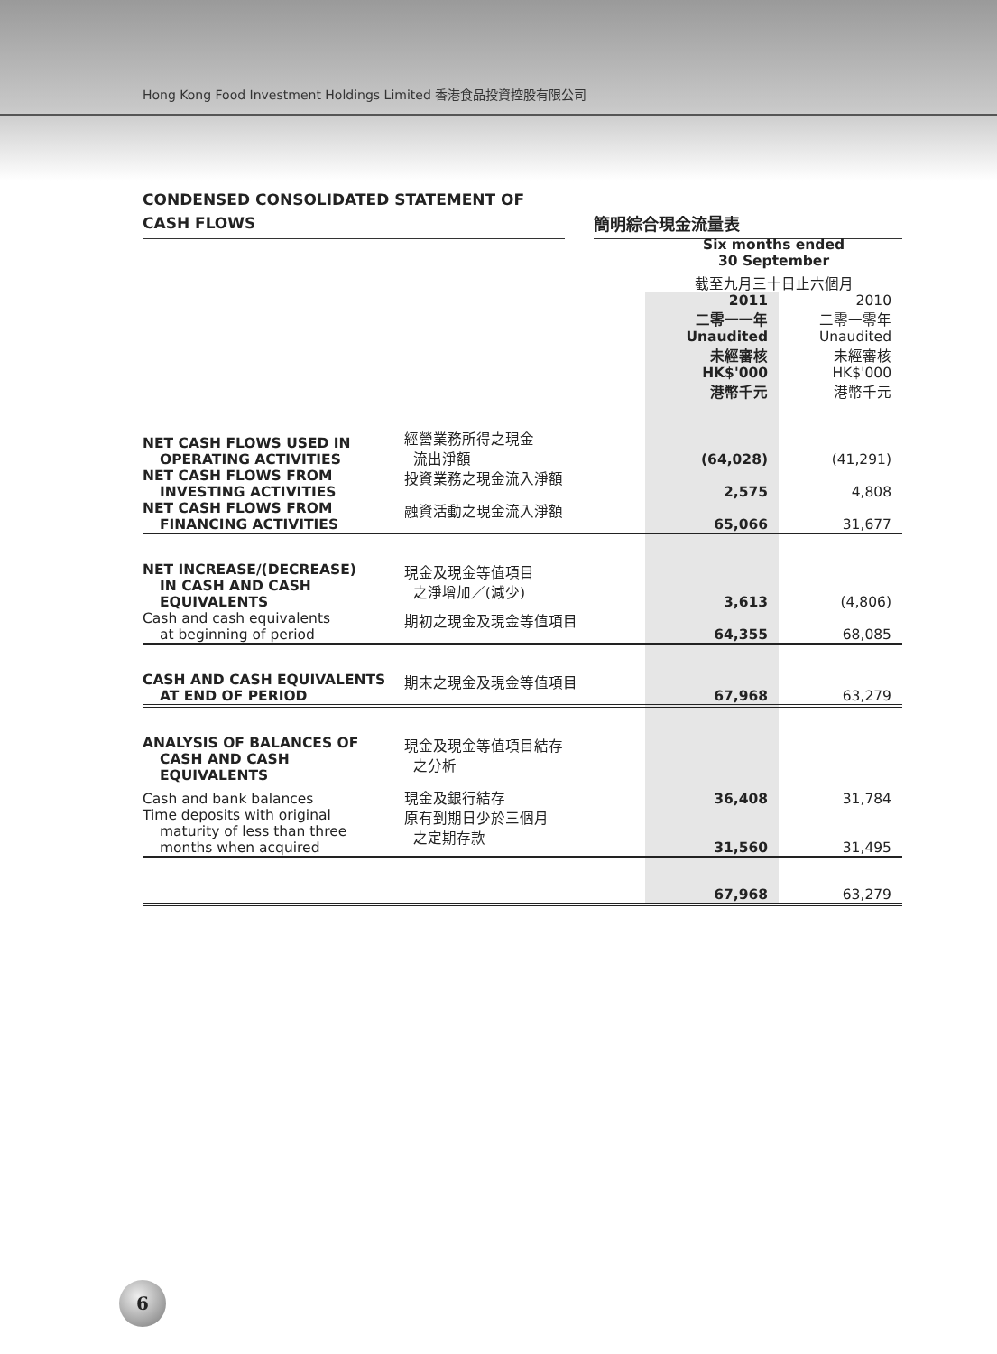Hong Kong Food Investment Holdings Limited 香港食品投資控股有限公司
CONDENSED CONSOLIDATED STATEMENT OF
CASH FLOWS
簡明綜合現金流量表
| | | Six months ended 30 September | |
| | | 截至九月三十日止六個月 | |
| | | 2011 二零一一年 Unaudited 未經審核 HK$'000 港幣千元 | 2010 二零一零年 Unaudited 未經審核 HK$'000 港幣千元 |
| NET CASH FLOWS USED IN OPERATING ACTIVITIES | 經營業務所得之現金 流出淨額 | (64,028) | (41,291) |
| NET CASH FLOWS FROM INVESTING ACTIVITIES | 投資業務之現金流入淨額 | 2,575 | 4,808 |
| NET CASH FLOWS FROM FINANCING ACTIVITIES | 融資活動之現金流入淨額 | 65,066 | 31,677 |
| NET INCREASE/(DECREASE) IN CASH AND CASH EQUIVALENTS | 現金及現金等值項目 之淨增加／(減少) | 3,613 | (4,806) |
| Cash and cash equivalents at beginning of period | 期初之現金及現金等值項目 | 64,355 | 68,085 |
| CASH AND CASH EQUIVALENTS AT END OF PERIOD | 期末之現金及現金等值項目 | 67,968 | 63,279 |
| ANALYSIS OF BALANCES OF CASH AND CASH EQUIVALENTS | 現金及現金等值項目結存 之分析 | | |
| Cash and bank balances | 現金及銀行結存 | 36,408 | 31,784 |
| Time deposits with original maturity of less than three months when acquired | 原有到期日少於三個月 之定期存款 | 31,560 | 31,495 |
| | | 67,968 | 63,279 |
6